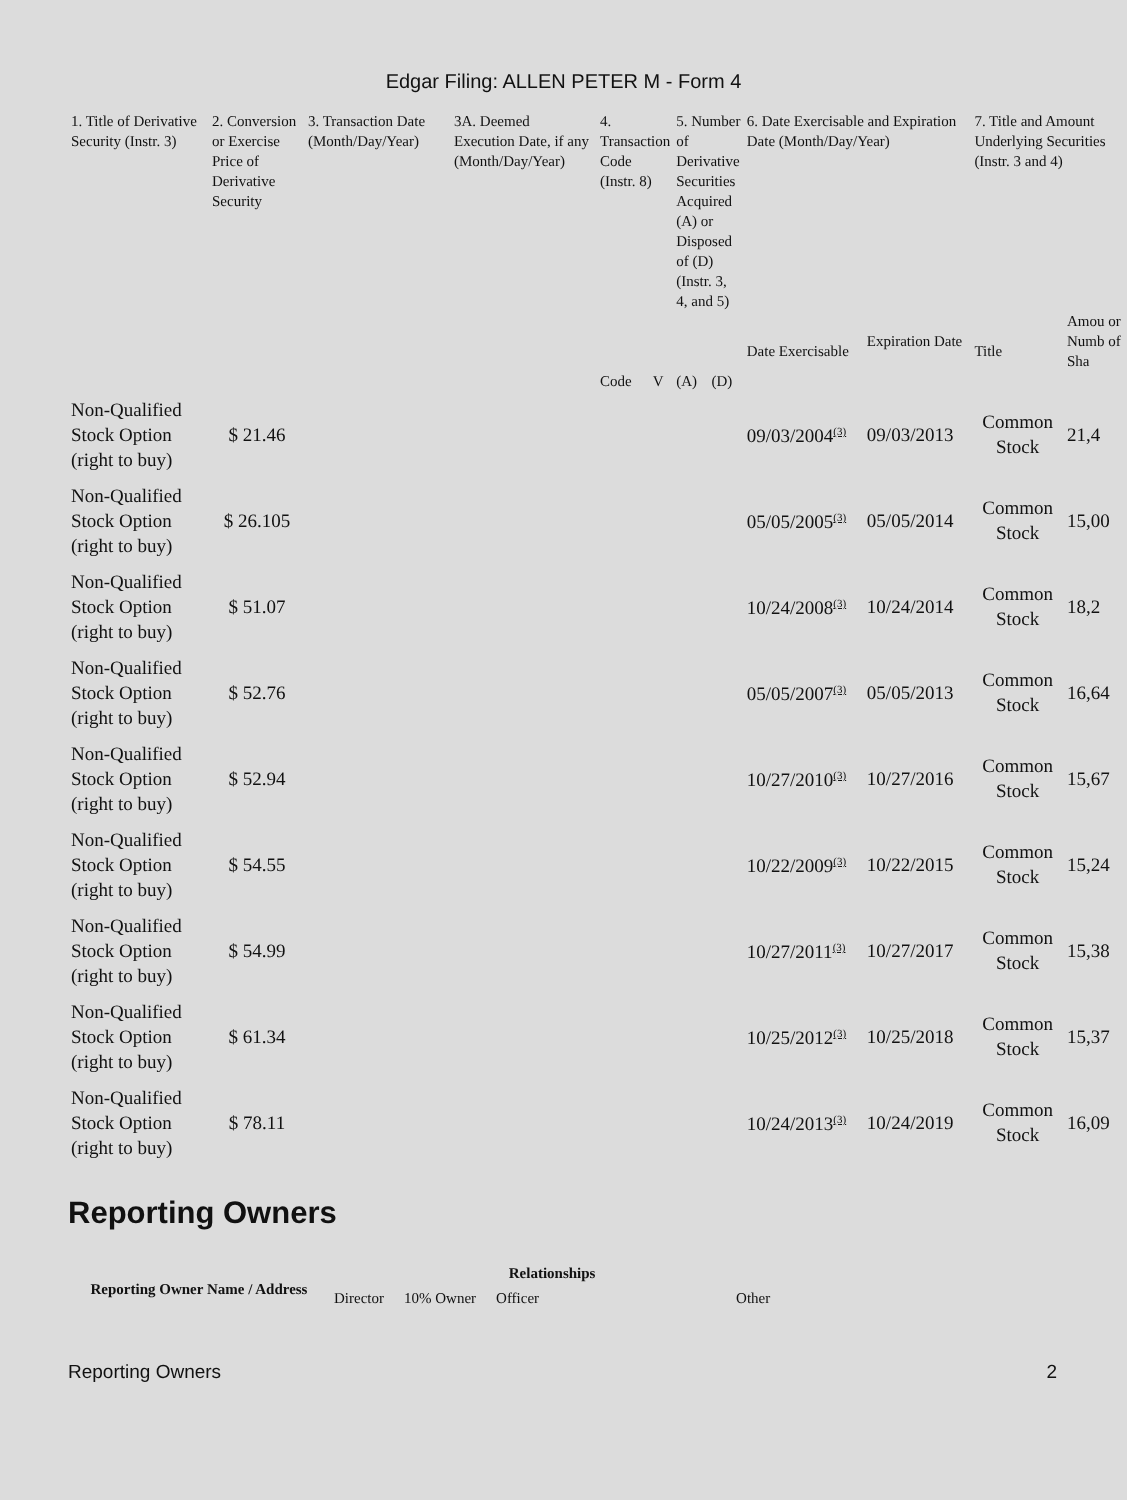Edgar Filing: ALLEN PETER M - Form 4
| 1. Title of Derivative Security (Instr. 3) | 2. Conversion or Exercise Price of Derivative Security | 3. Transaction Date (Month/Day/Year) | 3A. Deemed Execution Date, if any (Month/Day/Year) | 4. Transaction Code (Instr. 8) | | 5. Number of Derivative Securities Acquired (A) or Disposed of (D) (Instr. 3, 4, and 5) | | 6. Date Exercisable and Expiration Date (Month/Day/Year) | | 7. Title and Amount Underlying Securities (Instr. 3 and 4) | |
| --- | --- | --- | --- | --- | --- | --- | --- | --- | --- | --- | --- |
| | | | | Code | V | (A) | (D) | Date Exercisable | Expiration Date | Title | Amou or Numb of Sha |
| Non-Qualified Stock Option (right to buy) | $ 21.46 | | | | | | | 09/03/2004<sup>(3)</sup> | 09/03/2013 | Common Stock | 21,4 |
| Non-Qualified Stock Option (right to buy) | $ 26.105 | | | | | | | 05/05/2005<sup>(3)</sup> | 05/05/2014 | Common Stock | 15,00 |
| Non-Qualified Stock Option (right to buy) | $ 51.07 | | | | | | | 10/24/2008<sup>(3)</sup> | 10/24/2014 | Common Stock | 18,2 |
| Non-Qualified Stock Option (right to buy) | $ 52.76 | | | | | | | 05/05/2007<sup>(3)</sup> | 05/05/2013 | Common Stock | 16,64 |
| Non-Qualified Stock Option (right to buy) | $ 52.94 | | | | | | | 10/27/2010<sup>(3)</sup> | 10/27/2016 | Common Stock | 15,67 |
| Non-Qualified Stock Option (right to buy) | $ 54.55 | | | | | | | 10/22/2009<sup>(3)</sup> | 10/22/2015 | Common Stock | 15,24 |
| Non-Qualified Stock Option (right to buy) | $ 54.99 | | | | | | | 10/27/2011<sup>(3)</sup> | 10/27/2017 | Common Stock | 15,38 |
| Non-Qualified Stock Option (right to buy) | $ 61.34 | | | | | | | 10/25/2012<sup>(3)</sup> | 10/25/2018 | Common Stock | 15,37 |
| Non-Qualified Stock Option (right to buy) | $ 78.11 | | | | | | | 10/24/2013<sup>(3)</sup> | 10/24/2019 | Common Stock | 16,09 |
Reporting Owners
| Reporting Owner Name / Address | Relationships | | | |
| --- | --- | --- | --- | --- |
| | Director | 10% Owner | Officer | Other |
Reporting Owners 2